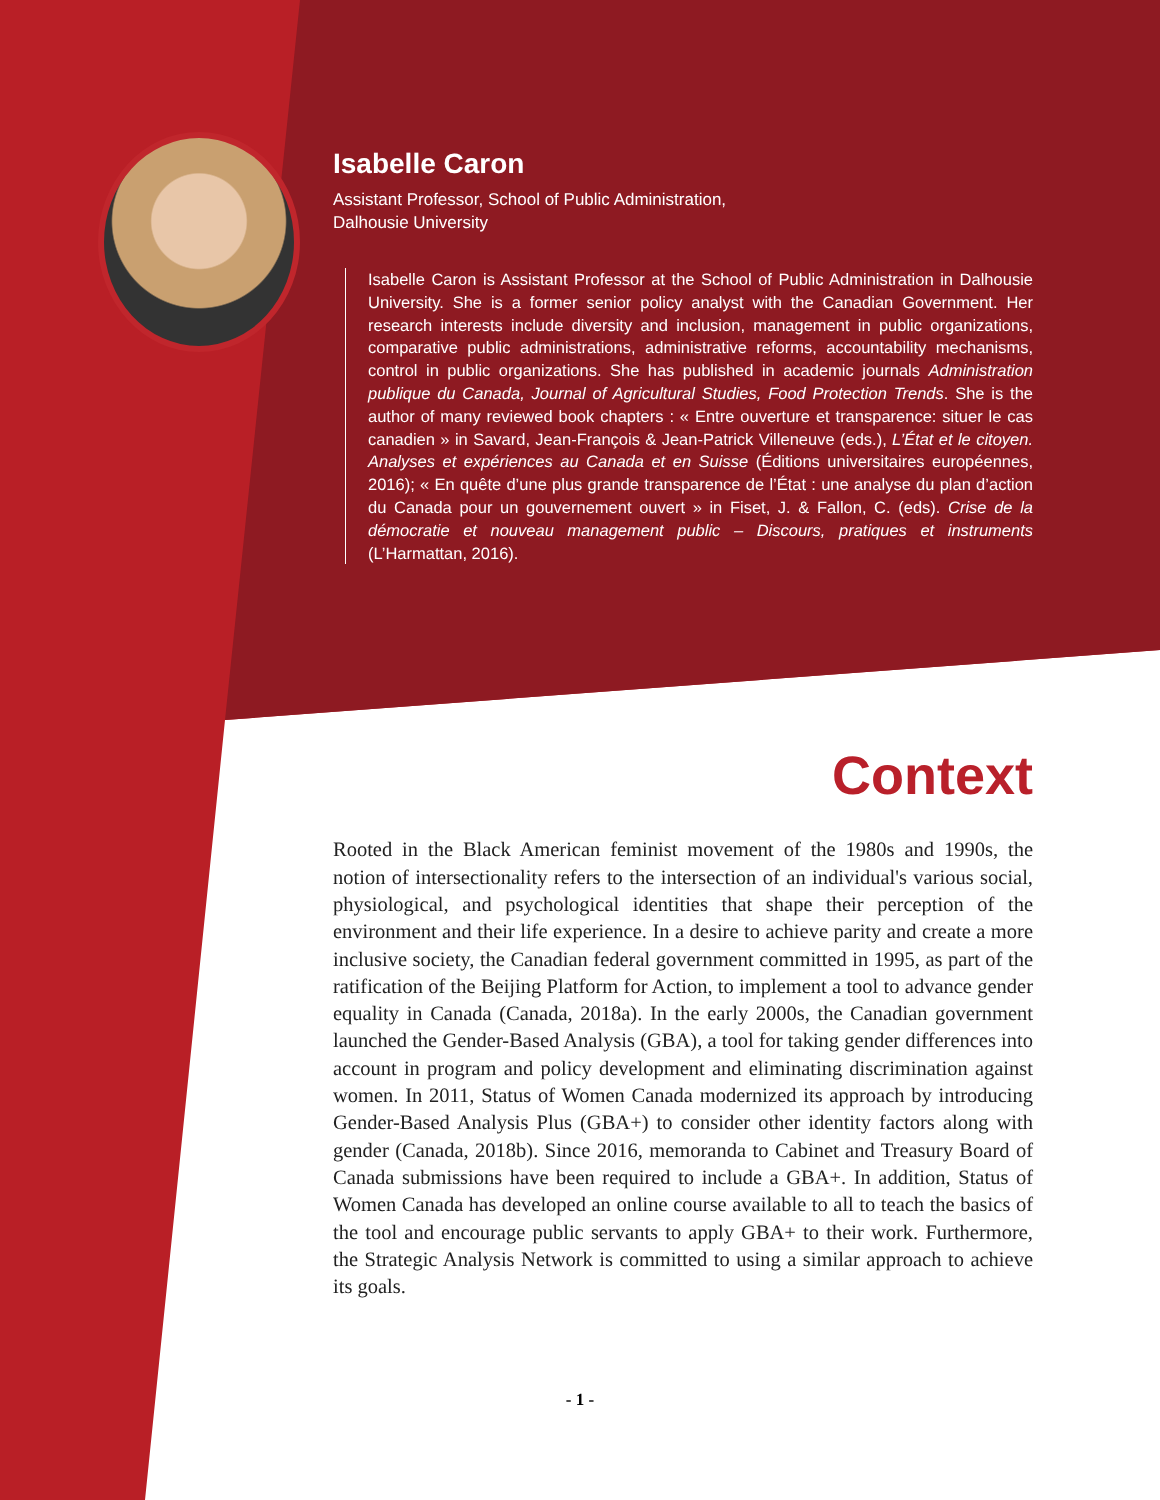Isabelle Caron
Assistant Professor, School of Public Administration,
Dalhousie University
Isabelle Caron is Assistant Professor at the School of Public Administration in Dalhousie University. She is a former senior policy analyst with the Canadian Government. Her research interests include diversity and inclusion, management in public organizations, comparative public administrations, administrative reforms, accountability mechanisms, control in public organizations. She has published in academic journals Administration publique du Canada, Journal of Agricultural Studies, Food Protection Trends. She is the author of many reviewed book chapters : « Entre ouverture et transparence: situer le cas canadien » in Savard, Jean-François & Jean-Patrick Villeneuve (eds.), L’État et le citoyen. Analyses et expériences au Canada et en Suisse (Éditions universitaires européennes, 2016); « En quête d’une plus grande transparence de l’État : une analyse du plan d’action du Canada pour un gouvernement ouvert » in Fiset, J. & Fallon, C. (eds). Crise de la démocratie et nouveau management public – Discours, pratiques et instruments (L’Harmattan, 2016).
Context
Rooted in the Black American feminist movement of the 1980s and 1990s, the notion of intersectionality refers to the intersection of an individual's various social, physiological, and psychological identities that shape their perception of the environment and their life experience. In a desire to achieve parity and create a more inclusive society, the Canadian federal government committed in 1995, as part of the ratification of the Beijing Platform for Action, to implement a tool to advance gender equality in Canada (Canada, 2018a). In the early 2000s, the Canadian government launched the Gender-Based Analysis (GBA), a tool for taking gender differences into account in program and policy development and eliminating discrimination against women. In 2011, Status of Women Canada modernized its approach by introducing Gender-Based Analysis Plus (GBA+) to consider other identity factors along with gender (Canada, 2018b). Since 2016, memoranda to Cabinet and Treasury Board of Canada submissions have been required to include a GBA+. In addition, Status of Women Canada has developed an online course available to all to teach the basics of the tool and encourage public servants to apply GBA+ to their work. Furthermore, the Strategic Analysis Network is committed to using a similar approach to achieve its goals.
- 1 -